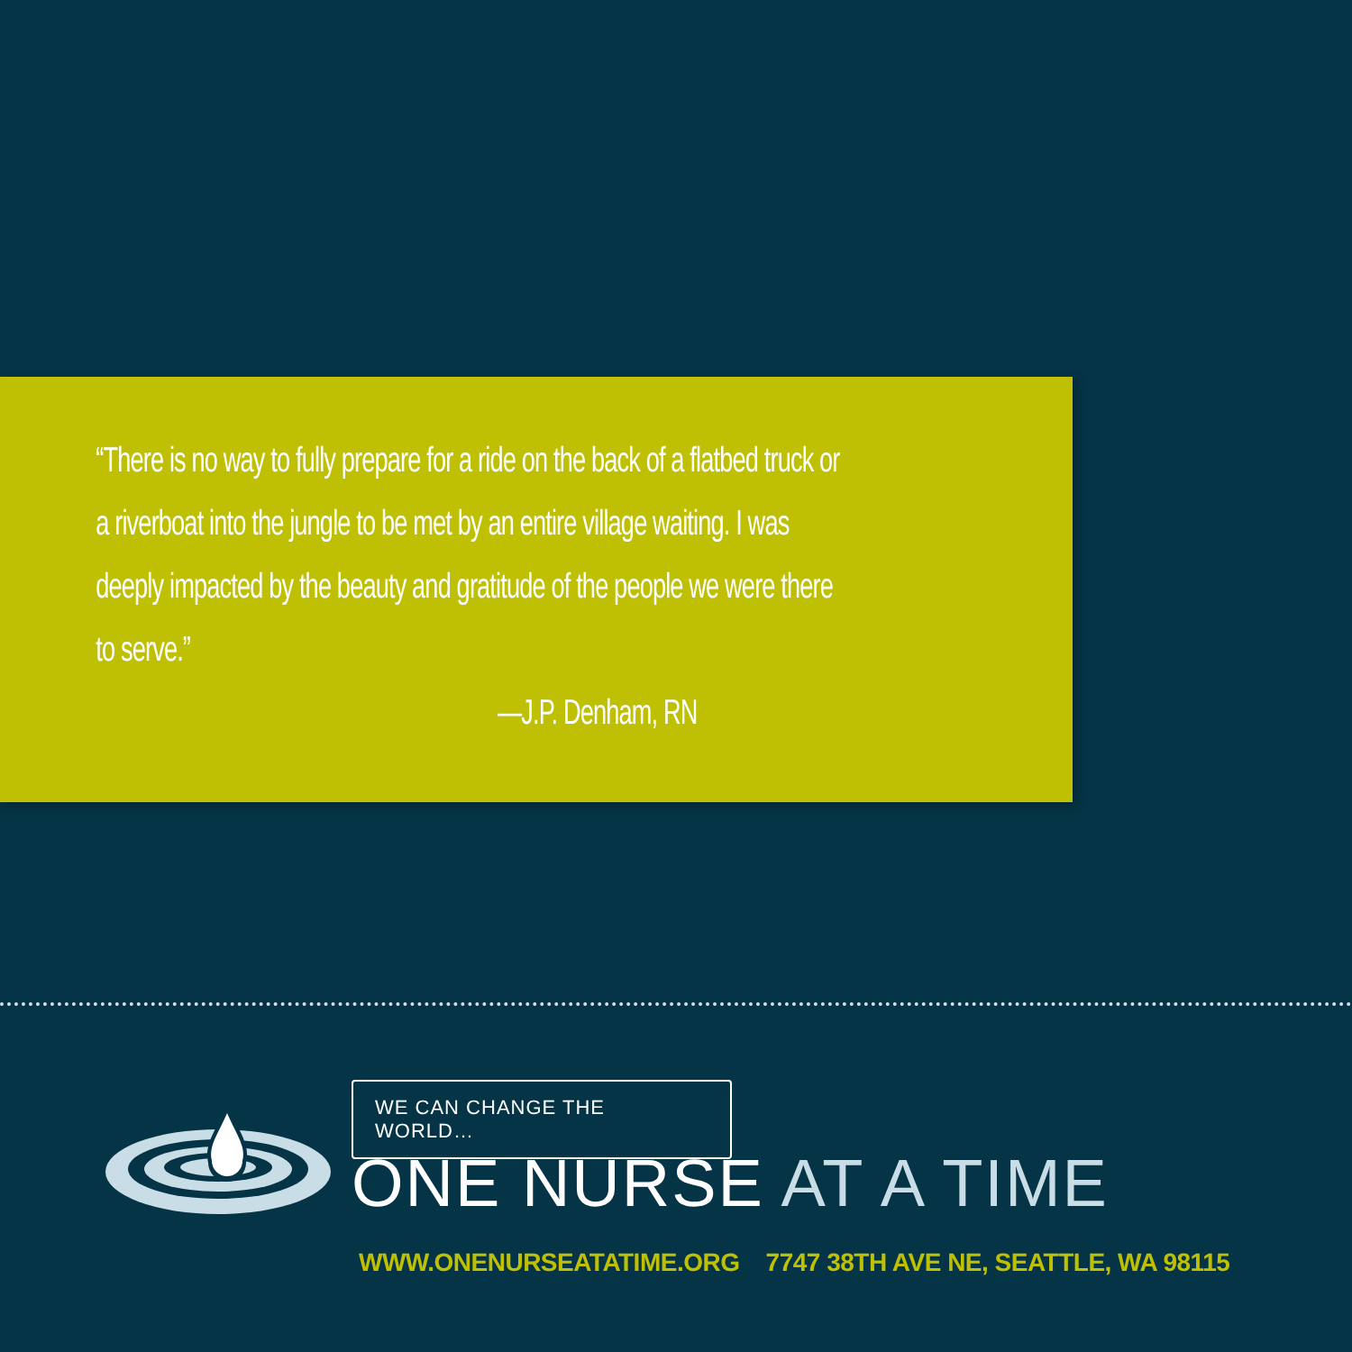“There is no way to fully prepare for a ride on the back of a flatbed truck or a riverboat into the jungle to be met by an entire village waiting. I was deeply impacted by the beauty and gratitude of the people we were there to serve.”
—J.P. Denham, RN
WE CAN CHANGE THE WORLD…
ONE NURSE AT A TIME
WWW.ONENURSEATATIME.ORG 7747 38TH AVE NE, SEATTLE, WA 98115